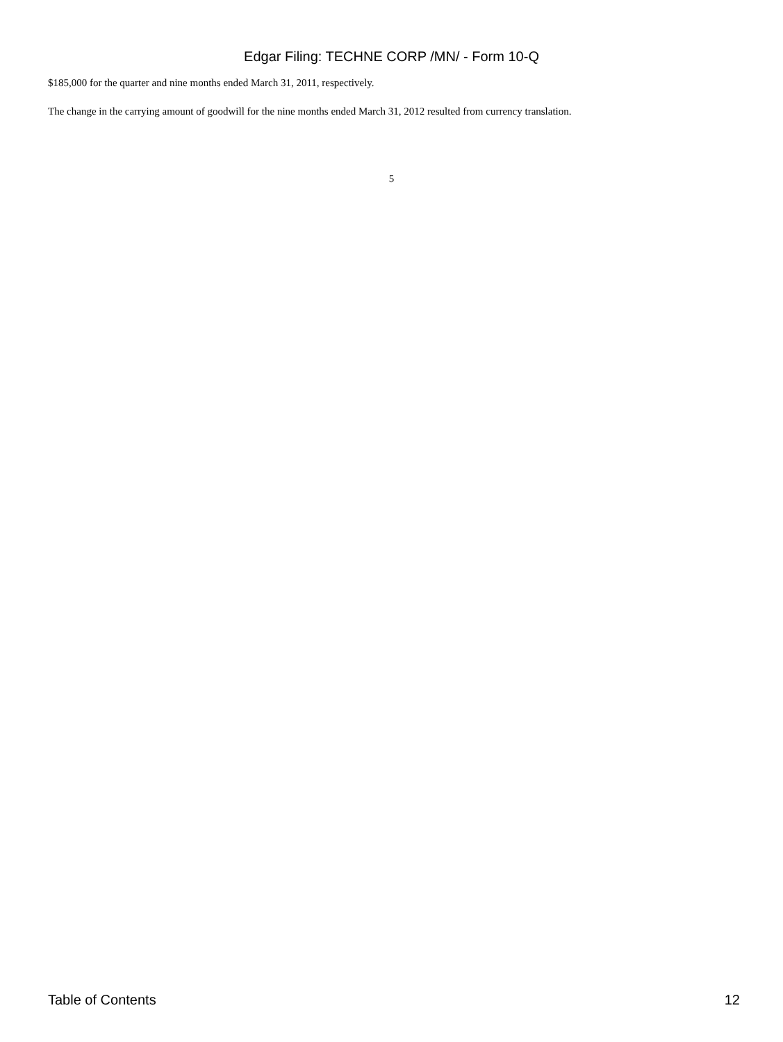Edgar Filing: TECHNE CORP /MN/ - Form 10-Q
$185,000 for the quarter and nine months ended March 31, 2011, respectively.
The change in the carrying amount of goodwill for the nine months ended March 31, 2012 resulted from currency translation.
5
Table of Contents 12